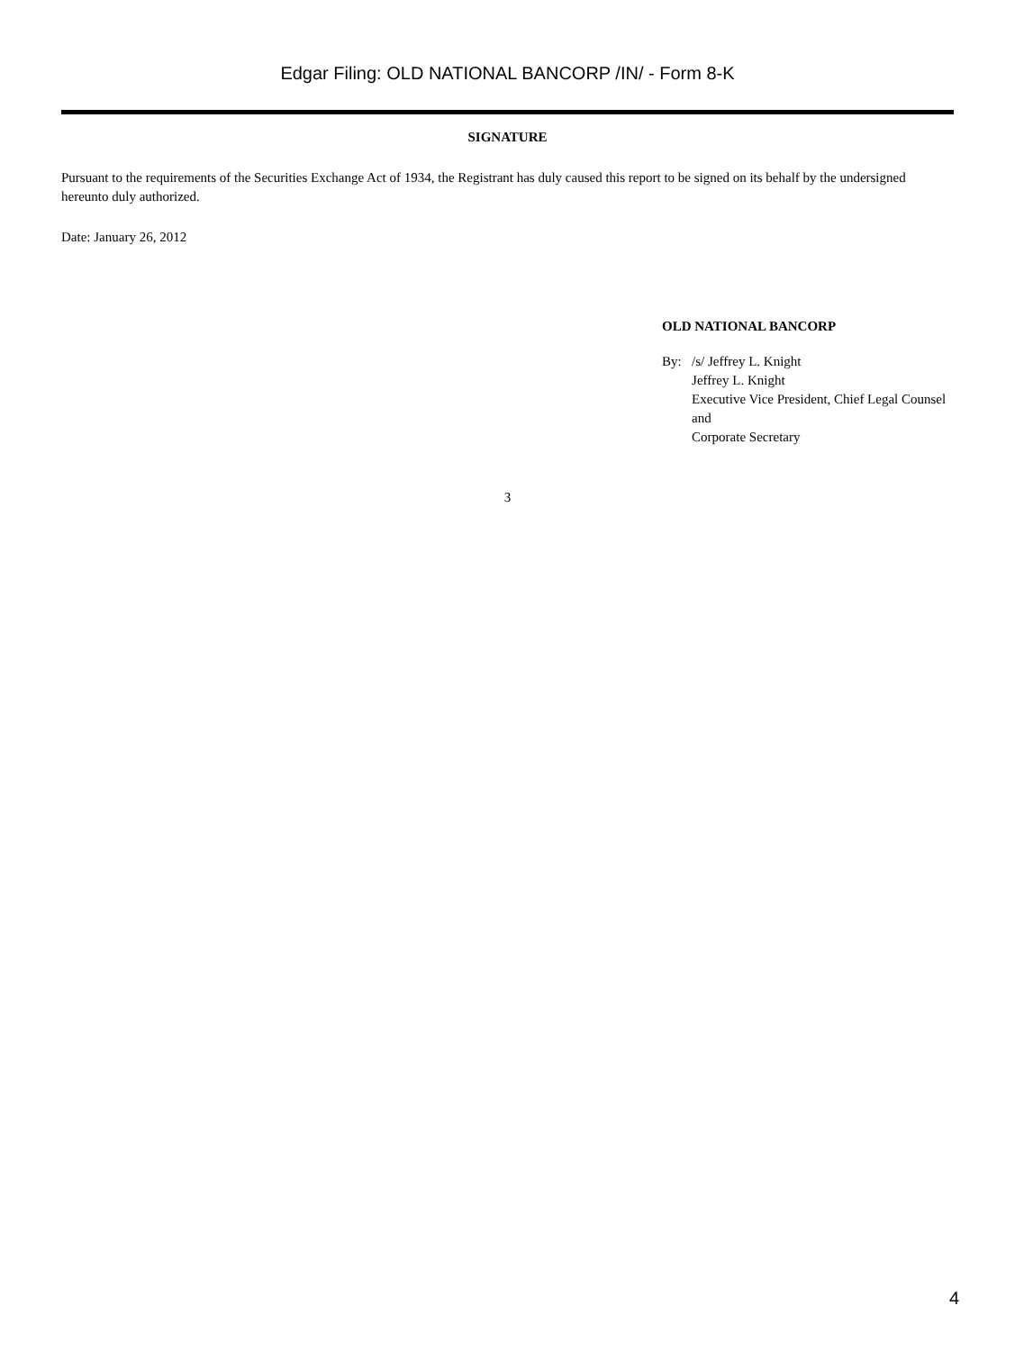Edgar Filing: OLD NATIONAL BANCORP /IN/ - Form 8-K
SIGNATURE
Pursuant to the requirements of the Securities Exchange Act of 1934, the Registrant has duly caused this report to be signed on its behalf by the undersigned hereunto duly authorized.
Date: January 26, 2012
OLD NATIONAL BANCORP
By: /s/ Jeffrey L. Knight
Jeffrey L. Knight
Executive Vice President, Chief Legal Counsel and
Corporate Secretary
3
4